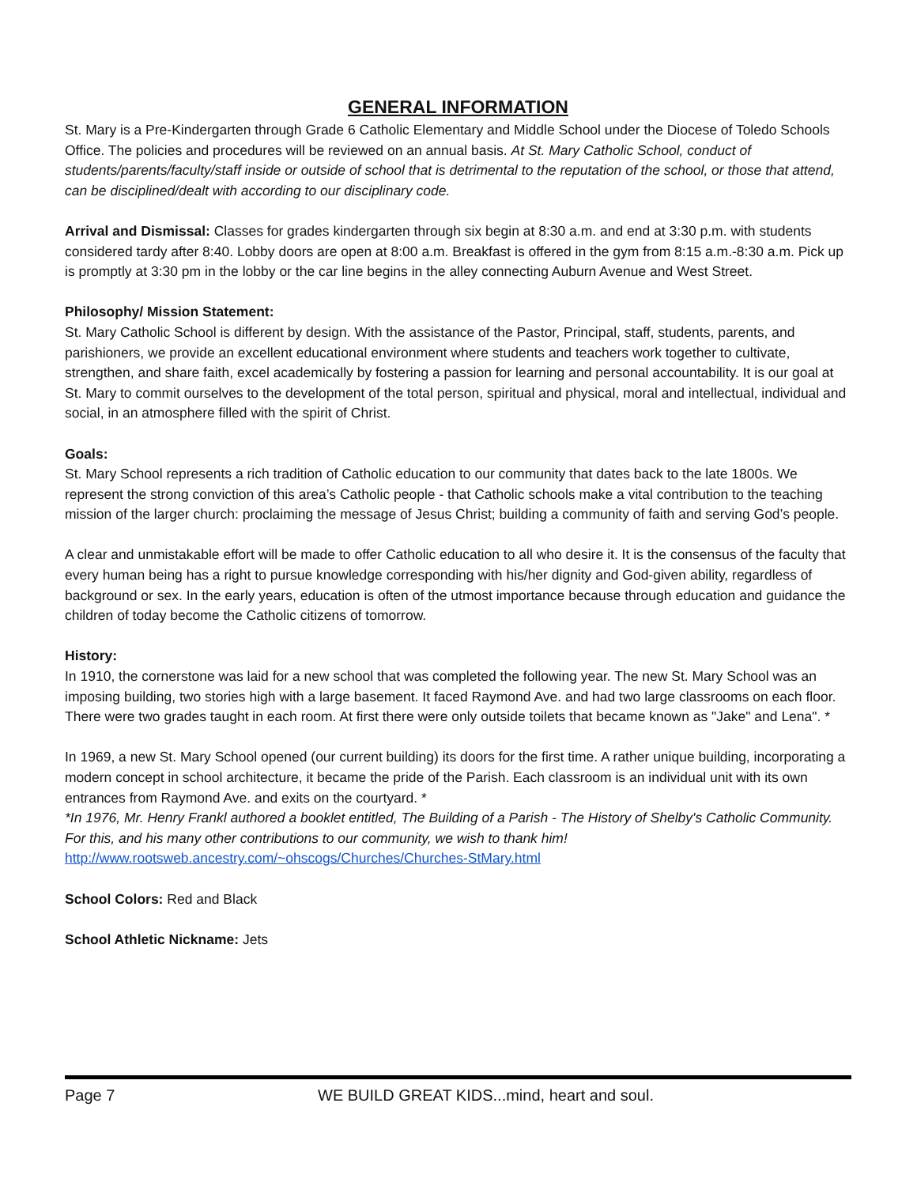GENERAL INFORMATION
St. Mary is a Pre-Kindergarten through Grade 6 Catholic Elementary and Middle School under the Diocese of Toledo Schools Office. The policies and procedures will be reviewed on an annual basis. At St. Mary Catholic School, conduct of students/parents/faculty/staff inside or outside of school that is detrimental to the reputation of the school, or those that attend, can be disciplined/dealt with according to our disciplinary code.
Arrival and Dismissal: Classes for grades kindergarten through six begin at 8:30 a.m. and end at 3:30 p.m. with students considered tardy after 8:40. Lobby doors are open at 8:00 a.m. Breakfast is offered in the gym from 8:15 a.m.-8:30 a.m. Pick up is promptly at 3:30 pm in the lobby or the car line begins in the alley connecting Auburn Avenue and West Street.
Philosophy/ Mission Statement:
St. Mary Catholic School is different by design. With the assistance of the Pastor, Principal, staff, students, parents, and parishioners, we provide an excellent educational environment where students and teachers work together to cultivate, strengthen, and share faith, excel academically by fostering a passion for learning and personal accountability. It is our goal at St. Mary to commit ourselves to the development of the total person, spiritual and physical, moral and intellectual, individual and social, in an atmosphere filled with the spirit of Christ.
Goals:
St. Mary School represents a rich tradition of Catholic education to our community that dates back to the late 1800s. We represent the strong conviction of this area’s Catholic people - that Catholic schools make a vital contribution to the teaching mission of the larger church: proclaiming the message of Jesus Christ; building a community of faith and serving God’s people.
A clear and unmistakable effort will be made to offer Catholic education to all who desire it. It is the consensus of the faculty that every human being has a right to pursue knowledge corresponding with his/her dignity and God-given ability, regardless of background or sex. In the early years, education is often of the utmost importance because through education and guidance the children of today become the Catholic citizens of tomorrow.
History:
In 1910, the cornerstone was laid for a new school that was completed the following year. The new St. Mary School was an imposing building, two stories high with a large basement. It faced Raymond Ave. and had two large classrooms on each floor. There were two grades taught in each room. At first there were only outside toilets that became known as "Jake" and Lena". *
In 1969, a new St. Mary School opened (our current building) its doors for the first time. A rather unique building, incorporating a modern concept in school architecture, it became the pride of the Parish. Each classroom is an individual unit with its own entrances from Raymond Ave. and exits on the courtyard. *
*In 1976, Mr. Henry Frankl authored a booklet entitled, The Building of a Parish - The History of Shelby's Catholic Community. For this, and his many other contributions to our community, we wish to thank him!
http://www.rootsweb.ancestry.com/~ohscogs/Churches/Churches-StMary.html
School Colors: Red and Black
School Athletic Nickname: Jets
Page 7 WE BUILD GREAT KIDS...mind, heart and soul.